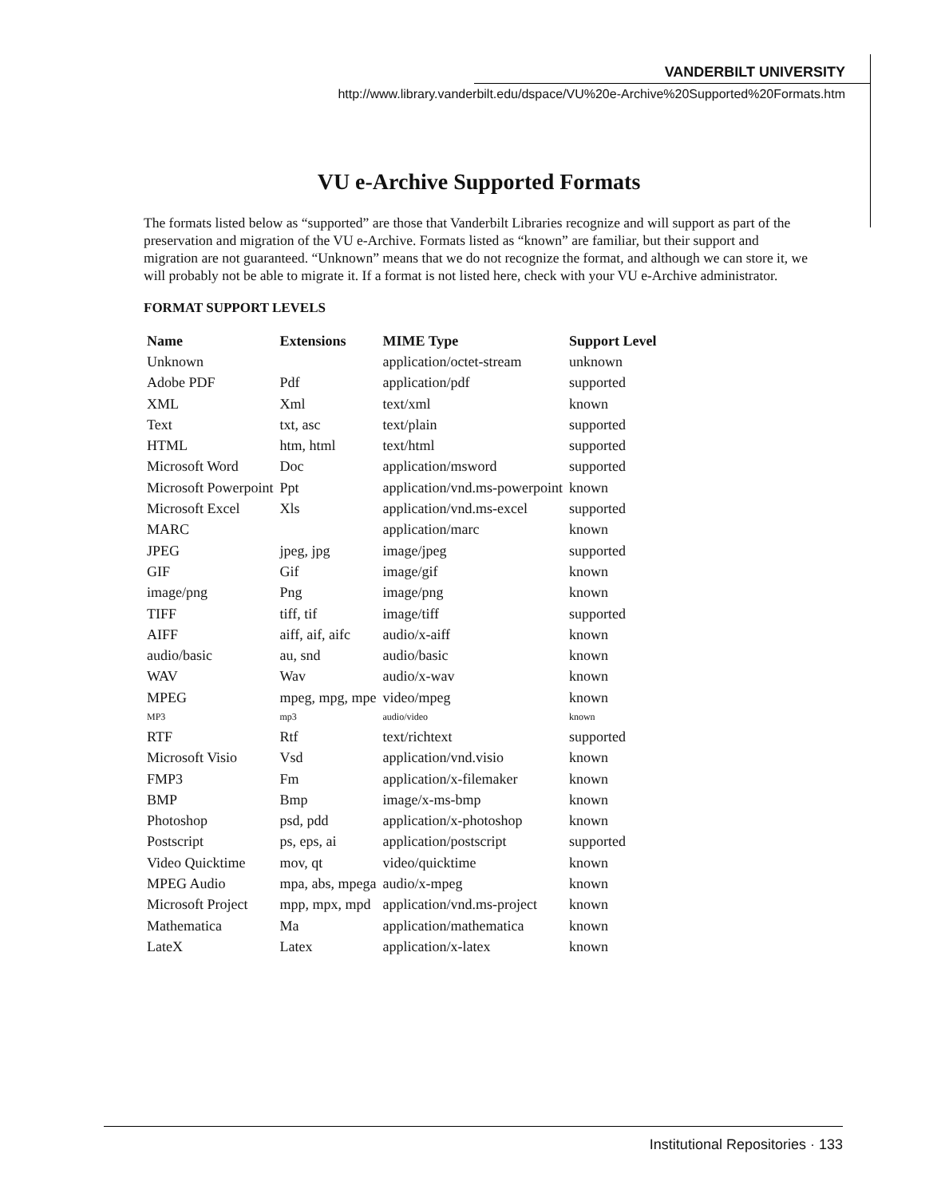VANDERBILT UNIVERSITY
http://www.library.vanderbilt.edu/dspace/VU%20e-Archive%20Supported%20Formats.htm
VU e-Archive Supported Formats
The formats listed below as “supported” are those that Vanderbilt Libraries recognize and will support as part of the preservation and migration of the VU e-Archive. Formats listed as “known” are familiar, but their support and migration are not guaranteed. “Unknown” means that we do not recognize the format, and although we can store it, we will probably not be able to migrate it. If a format is not listed here, check with your VU e-Archive administrator.
FORMAT SUPPORT LEVELS
| Name | Extensions | MIME Type | Support Level |
| --- | --- | --- | --- |
| Unknown | | application/octet-stream | unknown |
| Adobe PDF | Pdf | application/pdf | supported |
| XML | Xml | text/xml | known |
| Text | txt, asc | text/plain | supported |
| HTML | htm, html | text/html | supported |
| Microsoft Word | Doc | application/msword | supported |
| Microsoft Powerpoint | Ppt | application/vnd.ms-powerpoint | known |
| Microsoft Excel | Xls | application/vnd.ms-excel | supported |
| MARC | | application/marc | known |
| JPEG | jpeg, jpg | image/jpeg | supported |
| GIF | Gif | image/gif | known |
| image/png | Png | image/png | known |
| TIFF | tiff, tif | image/tiff | supported |
| AIFF | aiff, aif, aifc | audio/x-aiff | known |
| audio/basic | au, snd | audio/basic | known |
| WAV | Wav | audio/x-wav | known |
| MPEG | mpeg, mpg, mpe | video/mpeg | known |
| MP3 | mp3 | audio/video | known |
| RTF | Rtf | text/richtext | supported |
| Microsoft Visio | Vsd | application/vnd.visio | known |
| FMP3 | Fm | application/x-filemaker | known |
| BMP | Bmp | image/x-ms-bmp | known |
| Photoshop | psd, pdd | application/x-photoshop | known |
| Postscript | ps, eps, ai | application/postscript | supported |
| Video Quicktime | mov, qt | video/quicktime | known |
| MPEG Audio | mpa, abs, mpega | audio/x-mpeg | known |
| Microsoft Project | mpp, mpx, mpd | application/vnd.ms-project | known |
| Mathematica | Ma | application/mathematica | known |
| LateX | Latex | application/x-latex | known |
Institutional Repositories · 133